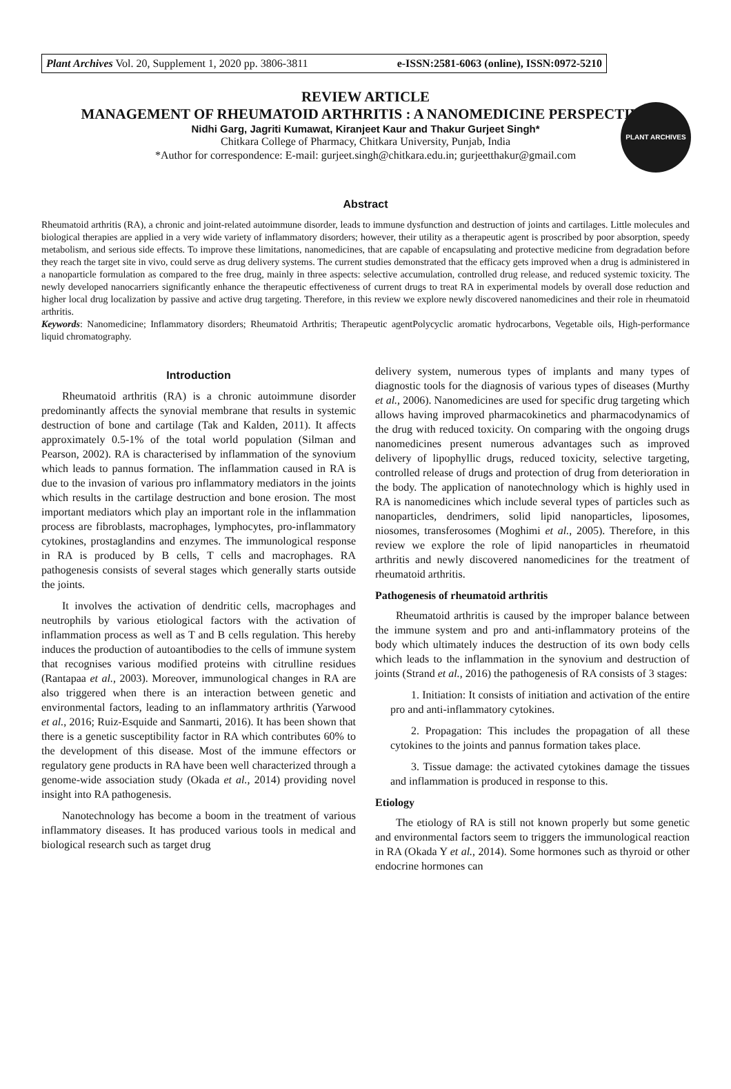Plant Archives Vol. 20, Supplement 1, 2020 pp. 3806-3811 e-ISSN:2581-6063 (online), ISSN:0972-5210
PLANT ARCHIVES
REVIEW ARTICLE
MANAGEMENT OF RHEUMATOID ARTHRITIS : A NANOMEDICINE PERSPECTIVE
Nidhi Garg, Jagriti Kumawat, Kiranjeet Kaur and Thakur Gurjeet Singh*
Chitkara College of Pharmacy, Chitkara University, Punjab, India
*Author for correspondence: E-mail: gurjeet.singh@chitkara.edu.in; gurjeetthakur@gmail.com
Abstract
Rheumatoid arthritis (RA), a chronic and joint-related autoimmune disorder, leads to immune dysfunction and destruction of joints and cartilages. Little molecules and biological therapies are applied in a very wide variety of inflammatory disorders; however, their utility as a therapeutic agent is proscribed by poor absorption, speedy metabolism, and serious side effects. To improve these limitations, nanomedicines, that are capable of encapsulating and protective medicine from degradation before they reach the target site in vivo, could serve as drug delivery systems. The current studies demonstrated that the efficacy gets improved when a drug is administered in a nanoparticle formulation as compared to the free drug, mainly in three aspects: selective accumulation, controlled drug release, and reduced systemic toxicity. The newly developed nanocarriers significantly enhance the therapeutic effectiveness of current drugs to treat RA in experimental models by overall dose reduction and higher local drug localization by passive and active drug targeting. Therefore, in this review we explore newly discovered nanomedicines and their role in rheumatoid arthritis.
Keywords: Nanomedicine; Inflammatory disorders; Rheumatoid Arthritis; Therapeutic agentPolycyclic aromatic hydrocarbons, Vegetable oils, High-performance liquid chromatography.
Introduction
Rheumatoid arthritis (RA) is a chronic autoimmune disorder predominantly affects the synovial membrane that results in systemic destruction of bone and cartilage (Tak and Kalden, 2011). It affects approximately 0.5-1% of the total world population (Silman and Pearson, 2002). RA is characterised by inflammation of the synovium which leads to pannus formation. The inflammation caused in RA is due to the invasion of various pro inflammatory mediators in the joints which results in the cartilage destruction and bone erosion. The most important mediators which play an important role in the inflammation process are fibroblasts, macrophages, lymphocytes, pro-inflammatory cytokines, prostaglandins and enzymes. The immunological response in RA is produced by B cells, T cells and macrophages. RA pathogenesis consists of several stages which generally starts outside the joints.
It involves the activation of dendritic cells, macrophages and neutrophils by various etiological factors with the activation of inflammation process as well as T and B cells regulation. This hereby induces the production of autoantibodies to the cells of immune system that recognises various modified proteins with citrulline residues (Rantapaa et al., 2003). Moreover, immunological changes in RA are also triggered when there is an interaction between genetic and environmental factors, leading to an inflammatory arthritis (Yarwood et al., 2016; Ruiz-Esquide and Sanmarti, 2016). It has been shown that there is a genetic susceptibility factor in RA which contributes 60% to the development of this disease. Most of the immune effectors or regulatory gene products in RA have been well characterized through a genome-wide association study (Okada et al., 2014) providing novel insight into RA pathogenesis.
Nanotechnology has become a boom in the treatment of various inflammatory diseases. It has produced various tools in medical and biological research such as target drug
delivery system, numerous types of implants and many types of diagnostic tools for the diagnosis of various types of diseases (Murthy et al., 2006). Nanomedicines are used for specific drug targeting which allows having improved pharmacokinetics and pharmacodynamics of the drug with reduced toxicity. On comparing with the ongoing drugs nanomedicines present numerous advantages such as improved delivery of lipophyllic drugs, reduced toxicity, selective targeting, controlled release of drugs and protection of drug from deterioration in the body. The application of nanotechnology which is highly used in RA is nanomedicines which include several types of particles such as nanoparticles, dendrimers, solid lipid nanoparticles, liposomes, niosomes, transferosomes (Moghimi et al., 2005). Therefore, in this review we explore the role of lipid nanoparticles in rheumatoid arthritis and newly discovered nanomedicines for the treatment of rheumatoid arthritis.
Pathogenesis of rheumatoid arthritis
Rheumatoid arthritis is caused by the improper balance between the immune system and pro and anti-inflammatory proteins of the body which ultimately induces the destruction of its own body cells which leads to the inflammation in the synovium and destruction of joints (Strand et al., 2016) the pathogenesis of RA consists of 3 stages:
1. Initiation: It consists of initiation and activation of the entire pro and anti-inflammatory cytokines.
2. Propagation: This includes the propagation of all these cytokines to the joints and pannus formation takes place.
3. Tissue damage: the activated cytokines damage the tissues and inflammation is produced in response to this.
Etiology
The etiology of RA is still not known properly but some genetic and environmental factors seem to triggers the immunological reaction in RA (Okada Y et al., 2014). Some hormones such as thyroid or other endocrine hormones can